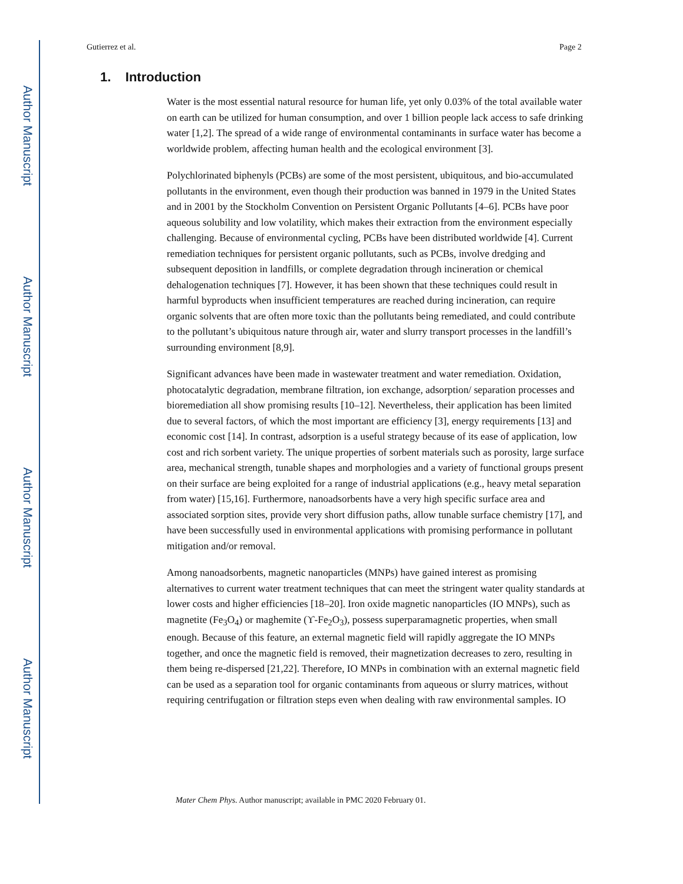Author Manuscript
Author Manuscript
Author Manuscript
Author Manuscript
Gutierrez et al. Page 2
1. Introduction
Water is the most essential natural resource for human life, yet only 0.03% of the total available water on earth can be utilized for human consumption, and over 1 billion people lack access to safe drinking water [1,2]. The spread of a wide range of environmental contaminants in surface water has become a worldwide problem, affecting human health and the ecological environment [3].
Polychlorinated biphenyls (PCBs) are some of the most persistent, ubiquitous, and bio-accumulated pollutants in the environment, even though their production was banned in 1979 in the United States and in 2001 by the Stockholm Convention on Persistent Organic Pollutants [4–6]. PCBs have poor aqueous solubility and low volatility, which makes their extraction from the environment especially challenging. Because of environmental cycling, PCBs have been distributed worldwide [4]. Current remediation techniques for persistent organic pollutants, such as PCBs, involve dredging and subsequent deposition in landfills, or complete degradation through incineration or chemical dehalogenation techniques [7]. However, it has been shown that these techniques could result in harmful byproducts when insufficient temperatures are reached during incineration, can require organic solvents that are often more toxic than the pollutants being remediated, and could contribute to the pollutant’s ubiquitous nature through air, water and slurry transport processes in the landfill’s surrounding environment [8,9].
Significant advances have been made in wastewater treatment and water remediation. Oxidation, photocatalytic degradation, membrane filtration, ion exchange, adsorption/ separation processes and bioremediation all show promising results [10–12]. Nevertheless, their application has been limited due to several factors, of which the most important are efficiency [3], energy requirements [13] and economic cost [14]. In contrast, adsorption is a useful strategy because of its ease of application, low cost and rich sorbent variety. The unique properties of sorbent materials such as porosity, large surface area, mechanical strength, tunable shapes and morphologies and a variety of functional groups present on their surface are being exploited for a range of industrial applications (e.g., heavy metal separation from water) [15,16]. Furthermore, nanoadsorbents have a very high specific surface area and associated sorption sites, provide very short diffusion paths, allow tunable surface chemistry [17], and have been successfully used in environmental applications with promising performance in pollutant mitigation and/or removal.
Among nanoadsorbents, magnetic nanoparticles (MNPs) have gained interest as promising alternatives to current water treatment techniques that can meet the stringent water quality standards at lower costs and higher efficiencies [18–20]. Iron oxide magnetic nanoparticles (IO MNPs), such as magnetite (Fe<sub>3</sub>O<sub>4</sub>) or maghemite (ϒ-Fe<sub>2</sub>O<sub>3</sub>), possess superparamagnetic properties, when small enough. Because of this feature, an external magnetic field will rapidly aggregate the IO MNPs together, and once the magnetic field is removed, their magnetization decreases to zero, resulting in them being re-dispersed [21,22]. Therefore, IO MNPs in combination with an external magnetic field can be used as a separation tool for organic contaminants from aqueous or slurry matrices, without requiring centrifugation or filtration steps even when dealing with raw environmental samples. IO
Mater Chem Phys. Author manuscript; available in PMC 2020 February 01.